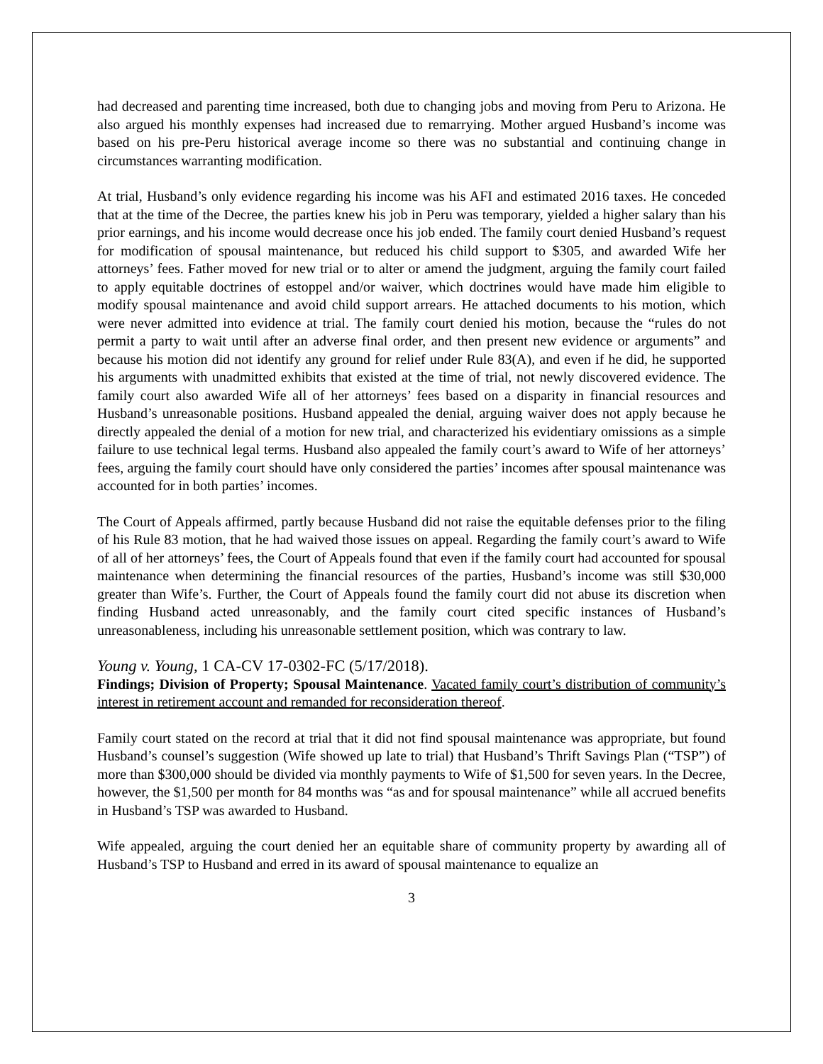had decreased and parenting time increased, both due to changing jobs and moving from Peru to Arizona. He also argued his monthly expenses had increased due to remarrying. Mother argued Husband’s income was based on his pre-Peru historical average income so there was no substantial and continuing change in circumstances warranting modification.
At trial, Husband’s only evidence regarding his income was his AFI and estimated 2016 taxes. He conceded that at the time of the Decree, the parties knew his job in Peru was temporary, yielded a higher salary than his prior earnings, and his income would decrease once his job ended. The family court denied Husband’s request for modification of spousal maintenance, but reduced his child support to $305, and awarded Wife her attorneys’ fees. Father moved for new trial or to alter or amend the judgment, arguing the family court failed to apply equitable doctrines of estoppel and/or waiver, which doctrines would have made him eligible to modify spousal maintenance and avoid child support arrears. He attached documents to his motion, which were never admitted into evidence at trial. The family court denied his motion, because the “rules do not permit a party to wait until after an adverse final order, and then present new evidence or arguments” and because his motion did not identify any ground for relief under Rule 83(A), and even if he did, he supported his arguments with unadmitted exhibits that existed at the time of trial, not newly discovered evidence. The family court also awarded Wife all of her attorneys’ fees based on a disparity in financial resources and Husband’s unreasonable positions. Husband appealed the denial, arguing waiver does not apply because he directly appealed the denial of a motion for new trial, and characterized his evidentiary omissions as a simple failure to use technical legal terms. Husband also appealed the family court’s award to Wife of her attorneys’ fees, arguing the family court should have only considered the parties’ incomes after spousal maintenance was accounted for in both parties’ incomes.
The Court of Appeals affirmed, partly because Husband did not raise the equitable defenses prior to the filing of his Rule 83 motion, that he had waived those issues on appeal. Regarding the family court’s award to Wife of all of her attorneys’ fees, the Court of Appeals found that even if the family court had accounted for spousal maintenance when determining the financial resources of the parties, Husband’s income was still $30,000 greater than Wife’s. Further, the Court of Appeals found the family court did not abuse its discretion when finding Husband acted unreasonably, and the family court cited specific instances of Husband’s unreasonableness, including his unreasonable settlement position, which was contrary to law.
Young v. Young, 1 CA-CV 17-0302-FC (5/17/2018).
Findings; Division of Property; Spousal Maintenance. Vacated family court’s distribution of community’s interest in retirement account and remanded for reconsideration thereof.
Family court stated on the record at trial that it did not find spousal maintenance was appropriate, but found Husband’s counsel’s suggestion (Wife showed up late to trial) that Husband’s Thrift Savings Plan (“TSP”) of more than $300,000 should be divided via monthly payments to Wife of $1,500 for seven years. In the Decree, however, the $1,500 per month for 84 months was “as and for spousal maintenance” while all accrued benefits in Husband’s TSP was awarded to Husband.
Wife appealed, arguing the court denied her an equitable share of community property by awarding all of Husband’s TSP to Husband and erred in its award of spousal maintenance to equalize an
3